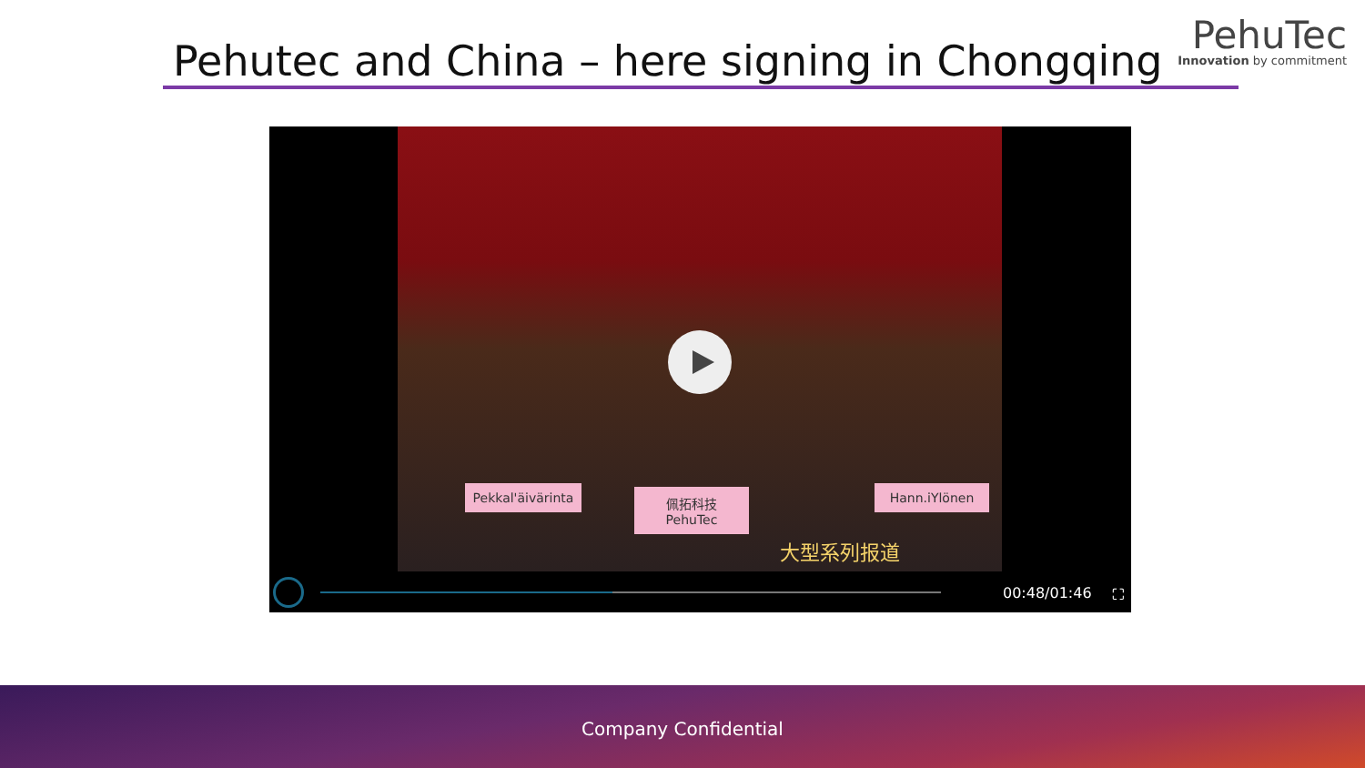Pehutec and China – here signing in Chongqing
PehuTec
Innovation by commitment
Pekkal'äivärinta
佩拓科技
PehuTec
Hann.iYlönen
大型系列报道
00:48/01:46 ⛶
Company Confidential